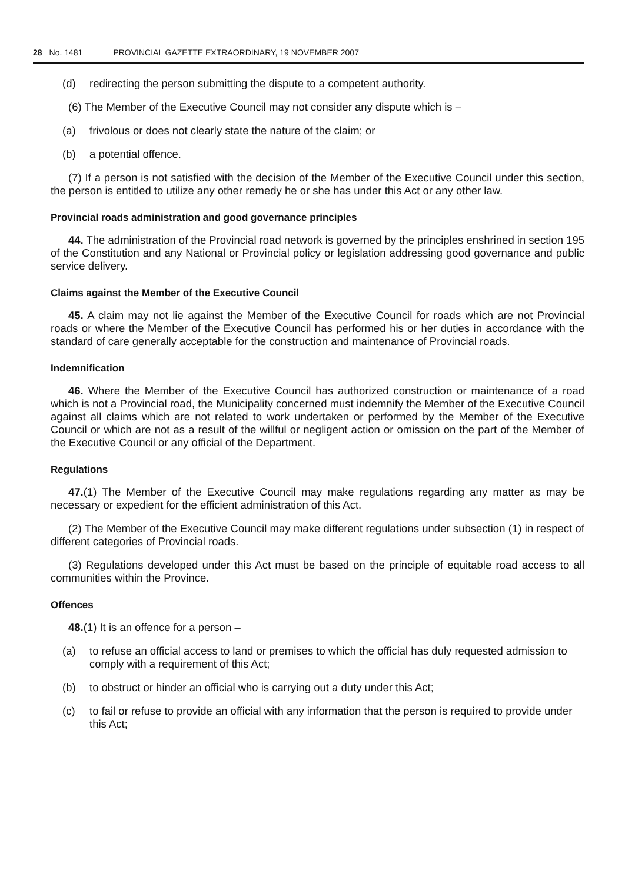28 No. 1481 PROVINCIAL GAZETTE EXTRAORDINARY, 19 NOVEMBER 2007
(d) redirecting the person submitting the dispute to a competent authority.
(6) The Member of the Executive Council may not consider any dispute which is –
(a) frivolous or does not clearly state the nature of the claim; or
(b) a potential offence.
(7) If a person is not satisfied with the decision of the Member of the Executive Council under this section, the person is entitled to utilize any other remedy he or she has under this Act or any other law.
Provincial roads administration and good governance principles
44. The administration of the Provincial road network is governed by the principles enshrined in section 195 of the Constitution and any National or Provincial policy or legislation addressing good governance and public service delivery.
Claims against the Member of the Executive Council
45. A claim may not lie against the Member of the Executive Council for roads which are not Provincial roads or where the Member of the Executive Council has performed his or her duties in accordance with the standard of care generally acceptable for the construction and maintenance of Provincial roads.
Indemnification
46. Where the Member of the Executive Council has authorized construction or maintenance of a road which is not a Provincial road, the Municipality concerned must indemnify the Member of the Executive Council against all claims which are not related to work undertaken or performed by the Member of the Executive Council or which are not as a result of the willful or negligent action or omission on the part of the Member of the Executive Council or any official of the Department.
Regulations
47.(1) The Member of the Executive Council may make regulations regarding any matter as may be necessary or expedient for the efficient administration of this Act.
(2) The Member of the Executive Council may make different regulations under subsection (1) in respect of different categories of Provincial roads.
(3) Regulations developed under this Act must be based on the principle of equitable road access to all communities within the Province.
Offences
48.(1) It is an offence for a person –
(a) to refuse an official access to land or premises to which the official has duly requested admission to comply with a requirement of this Act;
(b) to obstruct or hinder an official who is carrying out a duty under this Act;
(c) to fail or refuse to provide an official with any information that the person is required to provide under this Act;